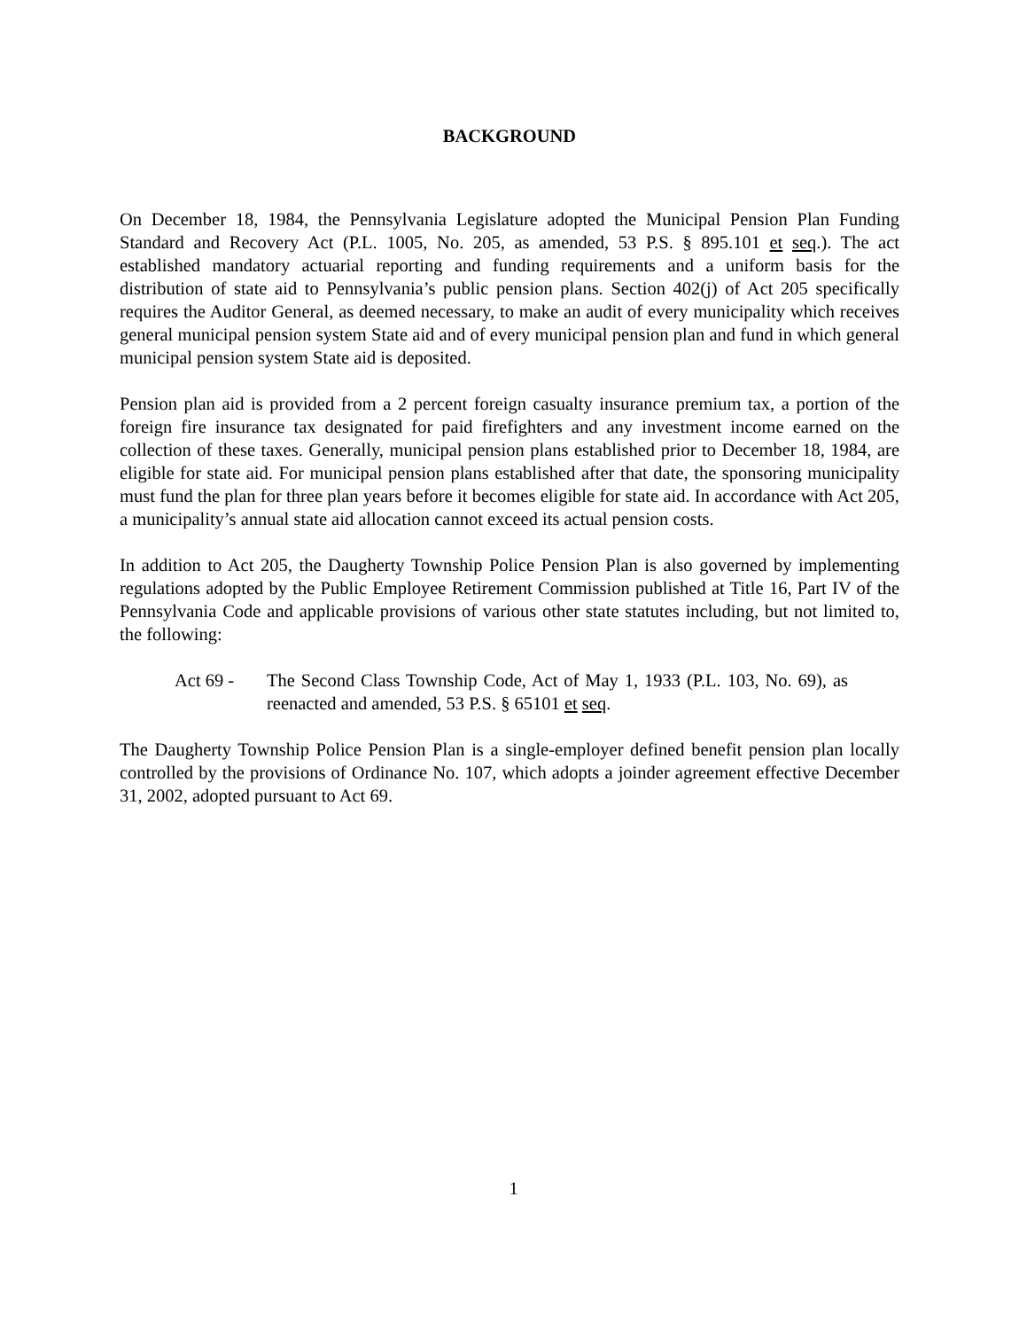BACKGROUND
On December 18, 1984, the Pennsylvania Legislature adopted the Municipal Pension Plan Funding Standard and Recovery Act (P.L. 1005, No. 205, as amended, 53 P.S. § 895.101 et seq.). The act established mandatory actuarial reporting and funding requirements and a uniform basis for the distribution of state aid to Pennsylvania’s public pension plans. Section 402(j) of Act 205 specifically requires the Auditor General, as deemed necessary, to make an audit of every municipality which receives general municipal pension system State aid and of every municipal pension plan and fund in which general municipal pension system State aid is deposited.
Pension plan aid is provided from a 2 percent foreign casualty insurance premium tax, a portion of the foreign fire insurance tax designated for paid firefighters and any investment income earned on the collection of these taxes. Generally, municipal pension plans established prior to December 18, 1984, are eligible for state aid. For municipal pension plans established after that date, the sponsoring municipality must fund the plan for three plan years before it becomes eligible for state aid. In accordance with Act 205, a municipality’s annual state aid allocation cannot exceed its actual pension costs.
In addition to Act 205, the Daugherty Township Police Pension Plan is also governed by implementing regulations adopted by the Public Employee Retirement Commission published at Title 16, Part IV of the Pennsylvania Code and applicable provisions of various other state statutes including, but not limited to, the following:
Act 69 - The Second Class Township Code, Act of May 1, 1933 (P.L. 103, No. 69), as reenacted and amended, 53 P.S. § 65101 et seq.
The Daugherty Township Police Pension Plan is a single-employer defined benefit pension plan locally controlled by the provisions of Ordinance No. 107, which adopts a joinder agreement effective December 31, 2002, adopted pursuant to Act 69.
1